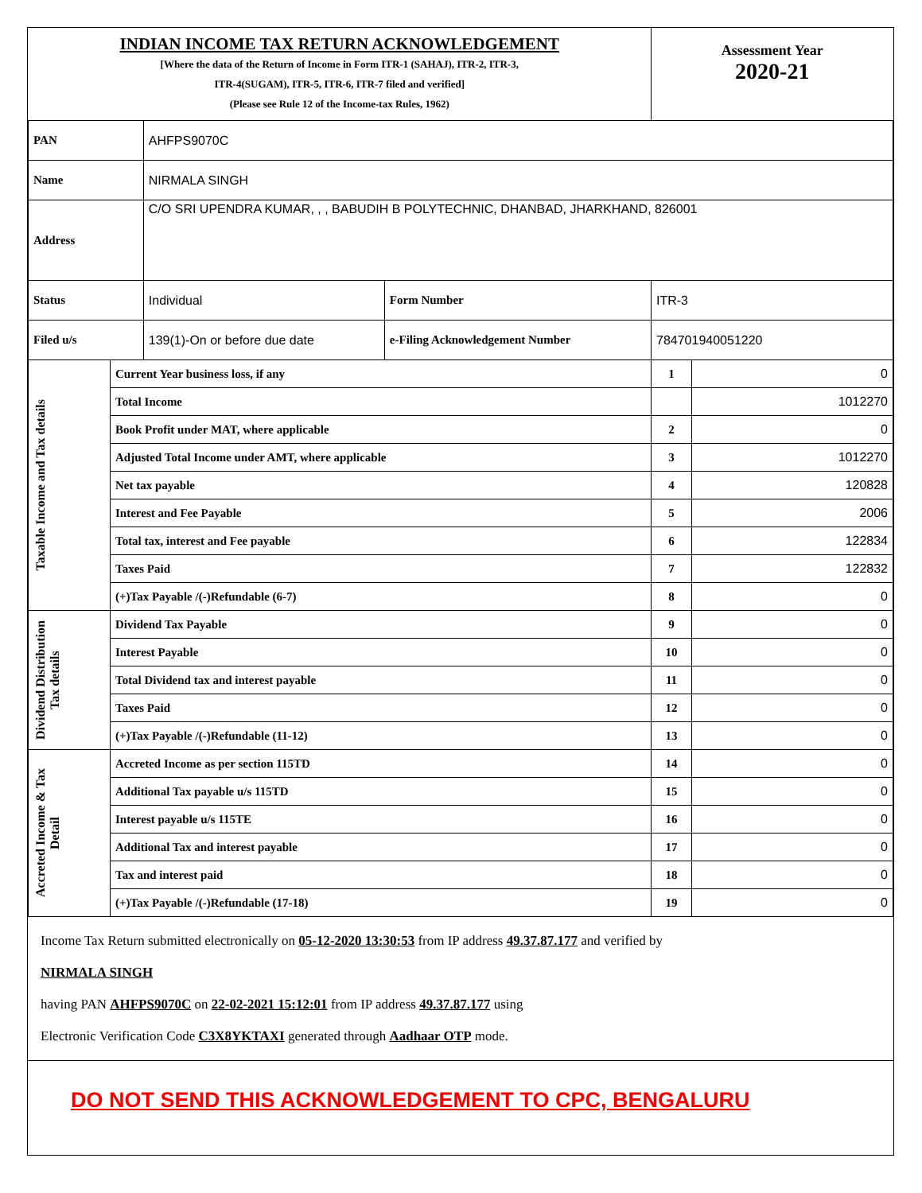| INDIAN INCOME TAX RETURN ACKNOWLEDGEMENT [Where the data of the Return of Income in Form ITR-1 (SAHAJ), ITR-2, ITR-3, ITR-4(SUGAM), ITR-5, ITR-6, ITR-7 filed and verified] (Please see Rule 12 of the Income-tax Rules, 1962) | | | | Assessment Year 2020-21 | |
| PAN | | AHFPS9070C | | | |
| Name | | NIRMALA SINGH | | | |
| Address | | C/O SRI UPENDRA KUMAR, , , BABUDIH B POLYTECHNIC, DHANBAD, JHARKHAND, 826001 | | | |
| Status | | Individual | Form Number | ITR-3 | |
| Filed u/s | | 139(1)-On or before due date | e-Filing Acknowledgement Number | 784701940051220 | |
| Taxable Income and Tax details | Current Year business loss, if any | | | 1 | 0 |
| | Total Income | | | | 1012270 |
| | Book Profit under MAT, where applicable | | | 2 | 0 |
| | Adjusted Total Income under AMT, where applicable | | | 3 | 1012270 |
| | Net tax payable | | | 4 | 120828 |
| | Interest and Fee Payable | | | 5 | 2006 |
| | Total tax, interest and Fee payable | | | 6 | 122834 |
| | Taxes Paid | | | 7 | 122832 |
| | (+)Tax Payable /(-)Refundable (6-7) | | | 8 | 0 |
| Dividend Distribution Tax details | Dividend Tax Payable | | | 9 | 0 |
| | Interest Payable | | | 10 | 0 |
| | Total Dividend tax and interest payable | | | 11 | 0 |
| | Taxes Paid | | | 12 | 0 |
| | (+)Tax Payable /(-)Refundable (11-12) | | | 13 | 0 |
| Accreted Income & Tax Detail | Accreted Income as per section 115TD | | | 14 | 0 |
| | Additional Tax payable u/s 115TD | | | 15 | 0 |
| | Interest payable u/s 115TE | | | 16 | 0 |
| | Additional Tax and interest payable | | | 17 | 0 |
| | Tax and interest paid | | | 18 | 0 |
| | (+)Tax Payable /(-)Refundable (17-18) | | | 19 | 0 |
Income Tax Return submitted electronically on 05-12-2020 13:30:53 from IP address 49.37.87.177 and verified by
NIRMALA SINGH
having PAN AHFPS9070C on 22-02-2021 15:12:01 from IP address 49.37.87.177 using
Electronic Verification Code C3X8YKTAXI generated through Aadhaar OTP mode.
DO NOT SEND THIS ACKNOWLEDGEMENT TO CPC, BENGALURU